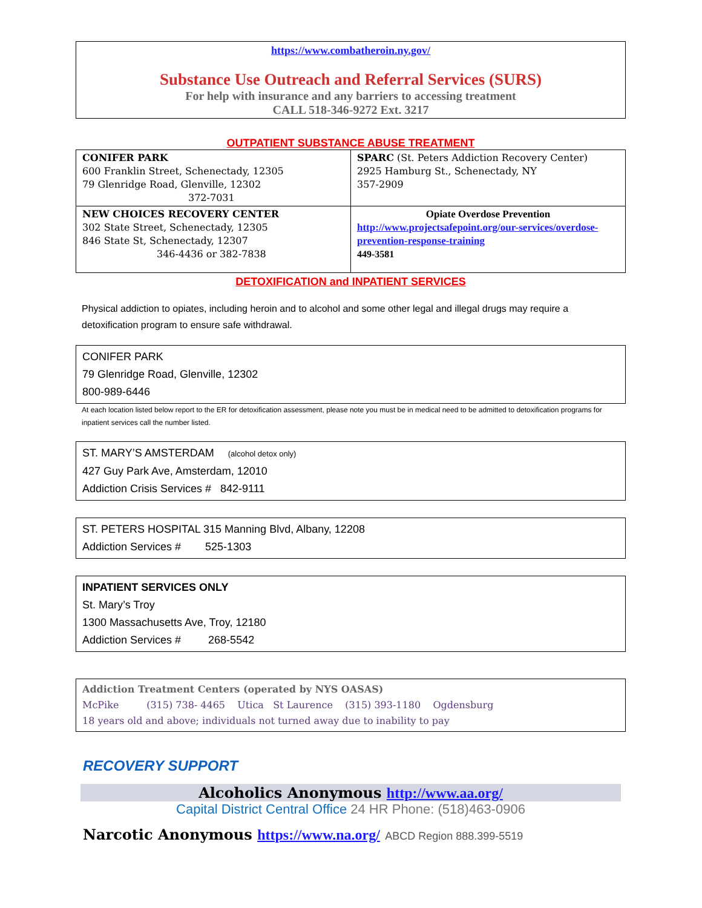https://www.combatheroin.ny.gov/
Substance Use Outreach and Referral Services (SURS)
For help with insurance and any barriers to accessing treatment
CALL 518-346-9272 Ext. 3217
OUTPATIENT SUBSTANCE ABUSE TREATMENT
| CONIFER PARK 600 Franklin Street, Schenectady, 12305 79 Glenridge Road, Glenville, 12302 372-7031 | SPARC (St. Peters Addiction Recovery Center) 2925 Hamburg St., Schenectady, NY 357-2909 |
| NEW CHOICES RECOVERY CENTER 302 State Street, Schenectady, 12305 846 State St, Schenectady, 12307 346-4436 or 382-7838 | Opiate Overdose Prevention http://www.projectsafepoint.org/our-services/overdose-prevention-response-training 449-3581 |
DETOXIFICATION and INPATIENT SERVICES
Physical addiction to opiates, including heroin and to alcohol and some other legal and illegal drugs may require a detoxification program to ensure safe withdrawal.
CONIFER PARK
79 Glenridge Road, Glenville, 12302
800-989-6446
At each location listed below report to the ER for detoxification assessment, please note you must be in medical need to be admitted to detoxification programs for inpatient services call the number listed.
ST. MARY’S AMSTERDAM (alcohol detox only)
427 Guy Park Ave, Amsterdam, 12010
Addiction Crisis Services # 842-9111
ST. PETERS HOSPITAL 315 Manning Blvd, Albany, 12208
Addiction Services # 525-1303
INPATIENT SERVICES ONLY
St. Mary’s Troy
1300 Massachusetts Ave, Troy, 12180
Addiction Services # 268-5542
Addiction Treatment Centers (operated by NYS OASAS)
McPike (315) 738- 4465 Utica St Laurence (315) 393-1180 Ogdensburg
18 years old and above; individuals not turned away due to inability to pay
RECOVERY SUPPORT
Alcoholics Anonymous http://www.aa.org/
Capital District Central Office 24 HR Phone: (518)463-0906
Narcotic Anonymous https://www.na.org/ ABCD Region 888.399-5519